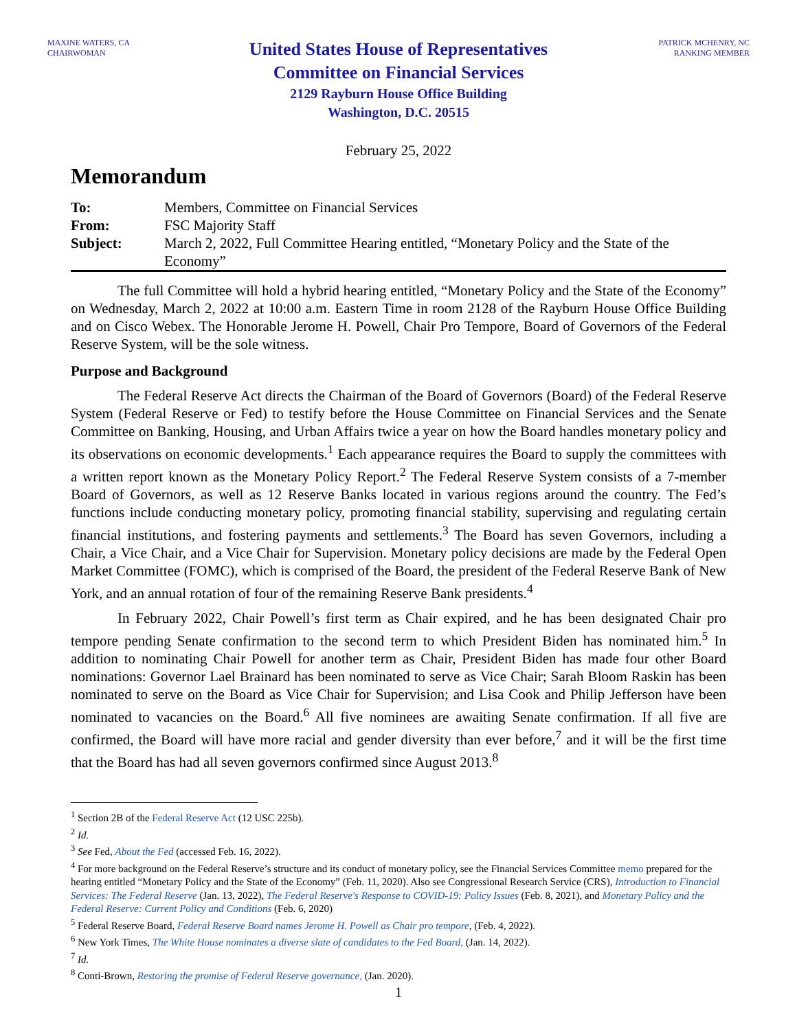MAXINE WATERS, CA
CHAIRWOMAN
United States House of Representatives
Committee on Financial Services
2129 Rayburn House Office Building
Washington, D.C. 20515
PATRICK MCHENRY, NC
RANKING MEMBER
February 25, 2022
Memorandum
| To: | Members, Committee on Financial Services |
| From: | FSC Majority Staff |
| Subject: | March 2, 2022, Full Committee Hearing entitled, “Monetary Policy and the State of the Economy” |
The full Committee will hold a hybrid hearing entitled, “Monetary Policy and the State of the Economy” on Wednesday, March 2, 2022 at 10:00 a.m. Eastern Time in room 2128 of the Rayburn House Office Building and on Cisco Webex. The Honorable Jerome H. Powell, Chair Pro Tempore, Board of Governors of the Federal Reserve System, will be the sole witness.
Purpose and Background
The Federal Reserve Act directs the Chairman of the Board of Governors (Board) of the Federal Reserve System (Federal Reserve or Fed) to testify before the House Committee on Financial Services and the Senate Committee on Banking, Housing, and Urban Affairs twice a year on how the Board handles monetary policy and its observations on economic developments.<sup>1</sup> Each appearance requires the Board to supply the committees with a written report known as the Monetary Policy Report.<sup>2</sup> The Federal Reserve System consists of a 7-member Board of Governors, as well as 12 Reserve Banks located in various regions around the country. The Fed’s functions include conducting monetary policy, promoting financial stability, supervising and regulating certain financial institutions, and fostering payments and settlements.<sup>3</sup> The Board has seven Governors, including a Chair, a Vice Chair, and a Vice Chair for Supervision. Monetary policy decisions are made by the Federal Open Market Committee (FOMC), which is comprised of the Board, the president of the Federal Reserve Bank of New York, and an annual rotation of four of the remaining Reserve Bank presidents.<sup>4</sup>
In February 2022, Chair Powell’s first term as Chair expired, and he has been designated Chair pro tempore pending Senate confirmation to the second term to which President Biden has nominated him.<sup>5</sup> In addition to nominating Chair Powell for another term as Chair, President Biden has made four other Board nominations: Governor Lael Brainard has been nominated to serve as Vice Chair; Sarah Bloom Raskin has been nominated to serve on the Board as Vice Chair for Supervision; and Lisa Cook and Philip Jefferson have been nominated to vacancies on the Board.<sup>6</sup> All five nominees are awaiting Senate confirmation. If all five are confirmed, the Board will have more racial and gender diversity than ever before,<sup>7</sup> and it will be the first time that the Board has had all seven governors confirmed since August 2013.<sup>8</sup>
<sup>1</sup> Section 2B of the Federal Reserve Act (12 USC 225b).
<sup>2</sup> Id.
<sup>3</sup> See Fed, About the Fed (accessed Feb. 16, 2022).
<sup>4</sup> For more background on the Federal Reserve’s structure and its conduct of monetary policy, see the Financial Services Committee memo prepared for the hearing entitled “Monetary Policy and the State of the Economy” (Feb. 11, 2020). Also see Congressional Research Service (CRS), Introduction to Financial Services: The Federal Reserve (Jan. 13, 2022), The Federal Reserve's Response to COVID-19: Policy Issues (Feb. 8, 2021), and Monetary Policy and the Federal Reserve: Current Policy and Conditions (Feb. 6, 2020)
<sup>5</sup> Federal Reserve Board, Federal Reserve Board names Jerome H. Powell as Chair pro tempore, (Feb. 4, 2022).
<sup>6</sup> New York Times, The White House nominates a diverse slate of candidates to the Fed Board, (Jan. 14, 2022).
<sup>7</sup> Id.
<sup>8</sup> Conti-Brown, Restoring the promise of Federal Reserve governance, (Jan. 2020).
1